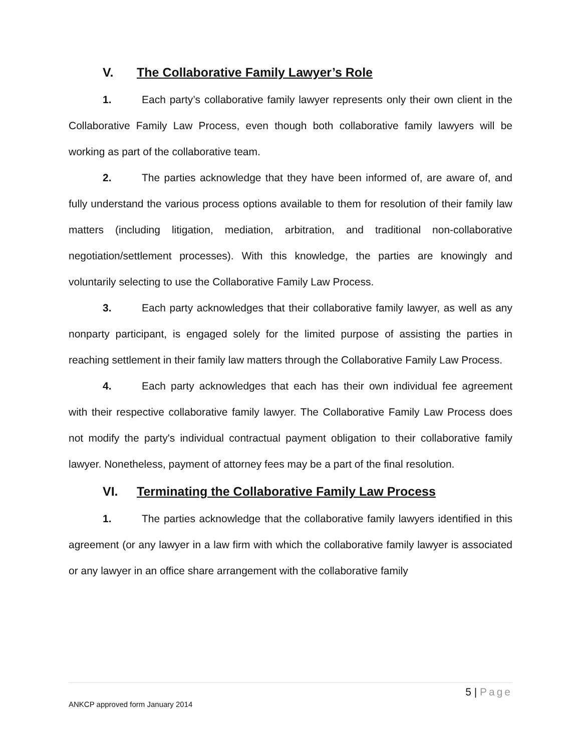V. The Collaborative Family Lawyer’s Role
1. Each party’s collaborative family lawyer represents only their own client in the Collaborative Family Law Process, even though both collaborative family lawyers will be working as part of the collaborative team.
2. The parties acknowledge that they have been informed of, are aware of, and fully understand the various process options available to them for resolution of their family law matters (including litigation, mediation, arbitration, and traditional non-collaborative negotiation/settlement processes). With this knowledge, the parties are knowingly and voluntarily selecting to use the Collaborative Family Law Process.
3. Each party acknowledges that their collaborative family lawyer, as well as any nonparty participant, is engaged solely for the limited purpose of assisting the parties in reaching settlement in their family law matters through the Collaborative Family Law Process.
4. Each party acknowledges that each has their own individual fee agreement with their respective collaborative family lawyer. The Collaborative Family Law Process does not modify the party's individual contractual payment obligation to their collaborative family lawyer. Nonetheless, payment of attorney fees may be a part of the final resolution.
VI. Terminating the Collaborative Family Law Process
1. The parties acknowledge that the collaborative family lawyers identified in this agreement (or any lawyer in a law firm with which the collaborative family lawyer is associated or any lawyer in an office share arrangement with the collaborative family
5 | Page
ANKCP approved form January 2014